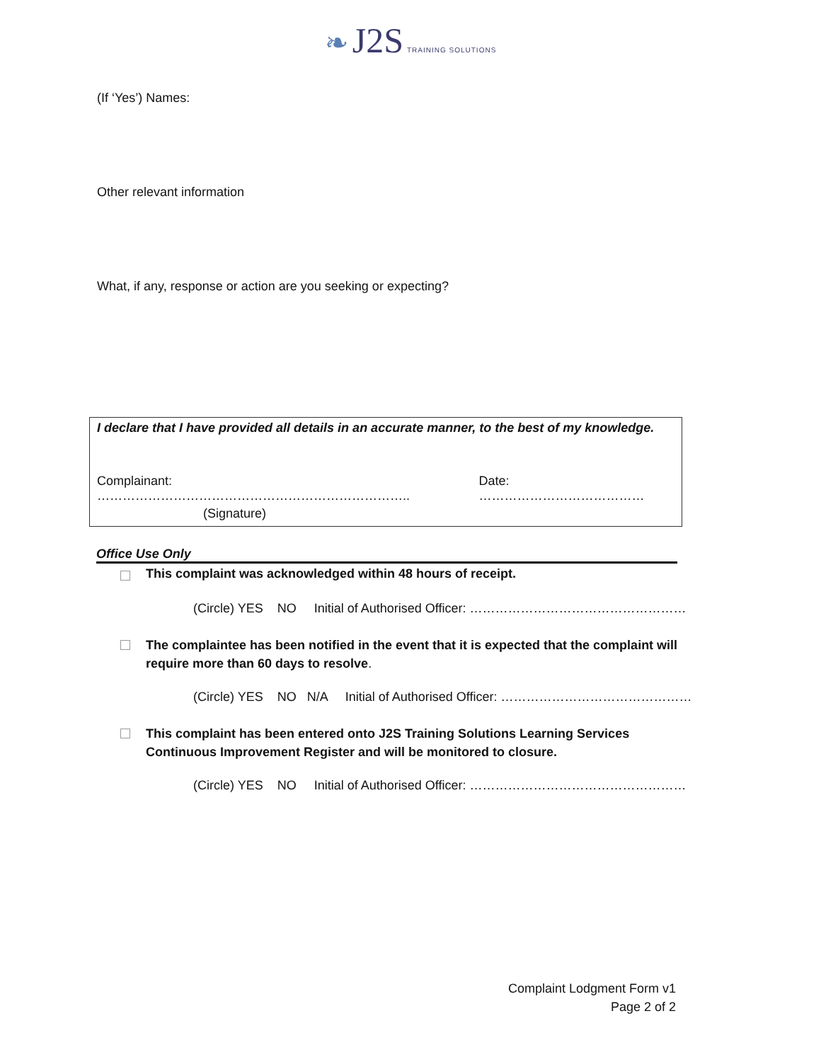❧ J2S TRAINING SOLUTIONS
(If ‘Yes’) Names:
Other relevant information
What, if any, response or action are you seeking or expecting?
I declare that I have provided all details in an accurate manner, to the best of my knowledge.
Complainant: ……………………………………………………………….. Date: …………………………………
(Signature)
Office Use Only
This complaint was acknowledged within 48 hours of receipt.
(Circle) YES NO Initial of Authorised Officer: ……………………………………………
The complaintee has been notified in the event that it is expected that the complaint will require more than 60 days to resolve.
(Circle) YES NO N/A Initial of Authorised Officer: ………………………………………
This complaint has been entered onto J2S Training Solutions Learning Services Continuous Improvement Register and will be monitored to closure.
(Circle) YES NO Initial of Authorised Officer: ……………………………………………
Complaint Lodgment Form v1
Page 2 of 2